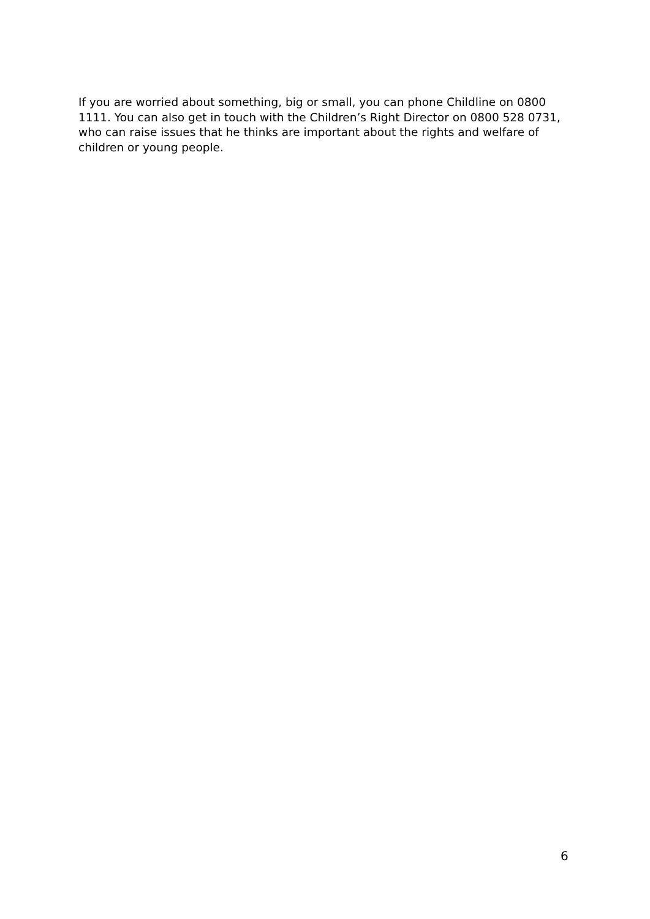If you are worried about something, big or small, you can phone Childline on 0800 1111. You can also get in touch with the Children’s Right Director on 0800 528 0731, who can raise issues that he thinks are important about the rights and welfare of children or young people.
6